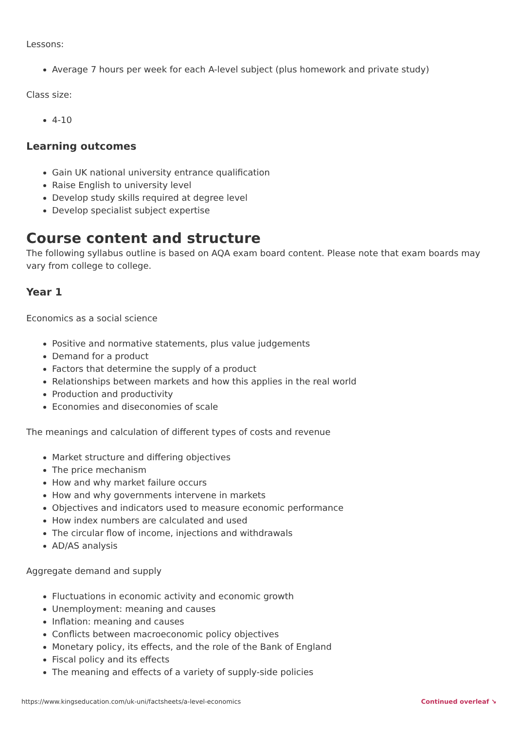Lessons:
Average 7 hours per week for each A-level subject (plus homework and private study)
Class size:
4-10
Learning outcomes
Gain UK national university entrance qualification
Raise English to university level
Develop study skills required at degree level
Develop specialist subject expertise
Course content and structure
The following syllabus outline is based on AQA exam board content. Please note that exam boards may vary from college to college.
Year 1
Economics as a social science
Positive and normative statements, plus value judgements
Demand for a product
Factors that determine the supply of a product
Relationships between markets and how this applies in the real world
Production and productivity
Economies and diseconomies of scale
The meanings and calculation of different types of costs and revenue
Market structure and differing objectives
The price mechanism
How and why market failure occurs
How and why governments intervene in markets
Objectives and indicators used to measure economic performance
How index numbers are calculated and used
The circular flow of income, injections and withdrawals
AD/AS analysis
Aggregate demand and supply
Fluctuations in economic activity and economic growth
Unemployment: meaning and causes
Inflation: meaning and causes
Conflicts between macroeconomic policy objectives
Monetary policy, its effects, and the role of the Bank of England
Fiscal policy and its effects
The meaning and effects of a variety of supply-side policies
https://www.kingseducation.com/uk-uni/factsheets/a-level-economics Continued overleaf ↘